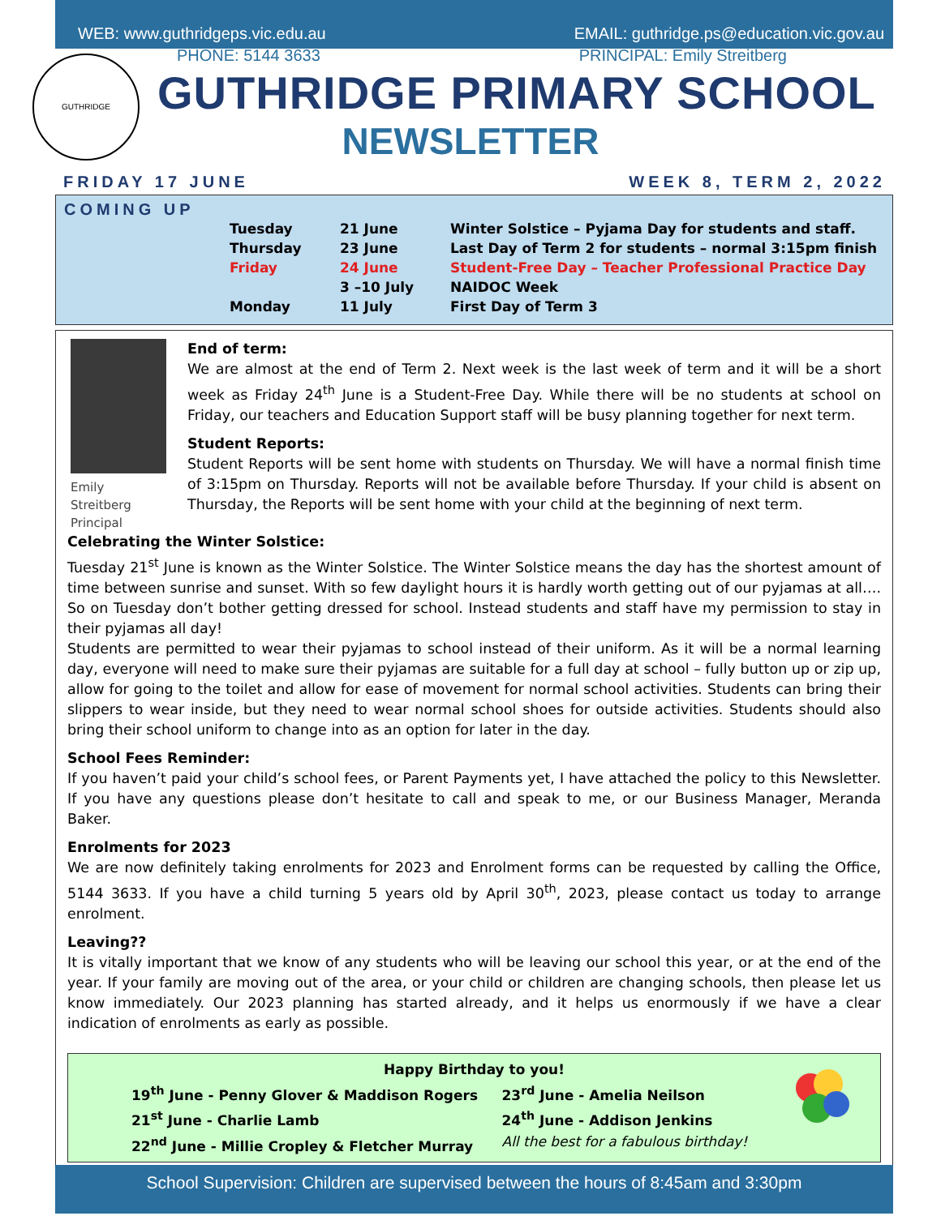WEB: www.guthridgeps.vic.edu.au EMAIL: guthridge.ps@education.vic.gov.au
PHONE: 5144 3633 PRINCIPAL: Emily Streitberg
GUTHRIDGE
GUTHRIDGE PRIMARY SCHOOL
NEWSLETTER
FRIDAY 17 JUNE WEEK 8, TERM 2, 2022
COMING UP
| Tuesday | 21 June | Winter Solstice – Pyjama Day for students and staff. |
| Thursday | 23 June | Last Day of Term 2 for students – normal 3:15pm finish |
| Friday | 24 June | Student-Free Day – Teacher Professional Practice Day |
| | 3 –10 July | NAIDOC Week |
| Monday | 11 July | First Day of Term 3 |
Emily Streitberg
Principal
End of term:
We are almost at the end of Term 2. Next week is the last week of term and it will be a short week as Friday 24<sup>th</sup> June is a Student-Free Day. While there will be no students at school on Friday, our teachers and Education Support staff will be busy planning together for next term.
Student Reports:
Student Reports will be sent home with students on Thursday. We will have a normal finish time of 3:15pm on Thursday. Reports will not be available before Thursday. If your child is absent on Thursday, the Reports will be sent home with your child at the beginning of next term.
Celebrating the Winter Solstice:
Tuesday 21<sup>st</sup> June is known as the Winter Solstice. The Winter Solstice means the day has the shortest amount of time between sunrise and sunset. With so few daylight hours it is hardly worth getting out of our pyjamas at all…. So on Tuesday don’t bother getting dressed for school. Instead students and staff have my permission to stay in their pyjamas all day!
Students are permitted to wear their pyjamas to school instead of their uniform. As it will be a normal learning day, everyone will need to make sure their pyjamas are suitable for a full day at school – fully button up or zip up, allow for going to the toilet and allow for ease of movement for normal school activities. Students can bring their slippers to wear inside, but they need to wear normal school shoes for outside activities. Students should also bring their school uniform to change into as an option for later in the day.
School Fees Reminder:
If you haven’t paid your child’s school fees, or Parent Payments yet, I have attached the policy to this Newsletter. If you have any questions please don’t hesitate to call and speak to me, or our Business Manager, Meranda Baker.
Enrolments for 2023
We are now definitely taking enrolments for 2023 and Enrolment forms can be requested by calling the Office, 5144 3633. If you have a child turning 5 years old by April 30<sup>th</sup>, 2023, please contact us today to arrange enrolment.
Leaving??
It is vitally important that we know of any students who will be leaving our school this year, or at the end of the year. If your family are moving out of the area, or your child or children are changing schools, then please let us know immediately. Our 2023 planning has started already, and it helps us enormously if we have a clear indication of enrolments as early as possible.
Happy Birthday to you!
19<sup>th</sup> June - Penny Glover & Maddison Rogers
21<sup>st</sup> June - Charlie Lamb
22<sup>nd</sup> June - Millie Cropley & Fletcher Murray
23<sup>rd</sup> June - Amelia Neilson
24<sup>th</sup> June - Addison Jenkins
All the best for a fabulous birthday!
School Supervision: Children are supervised between the hours of 8:45am and 3:30pm